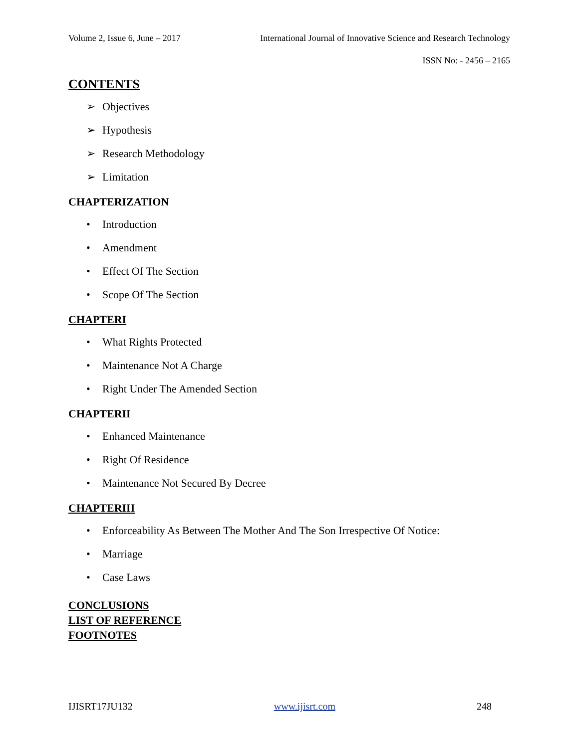Volume 2, Issue 6, June – 2017 International Journal of Innovative Science and Research Technology
ISSN No: - 2456 – 2165
CONTENTS
➢ Objectives
➢ Hypothesis
➢ Research Methodology
➢ Limitation
CHAPTERIZATION
• Introduction
• Amendment
• Effect Of The Section
• Scope Of The Section
CHAPTERI
• What Rights Protected
• Maintenance Not A Charge
• Right Under The Amended Section
CHAPTERII
• Enhanced Maintenance
• Right Of Residence
• Maintenance Not Secured By Decree
CHAPTERIII
• Enforceability As Between The Mother And The Son Irrespective Of Notice:
• Marriage
• Case Laws
CONCLUSIONS
LIST OF REFERENCE
FOOTNOTES
IJISRT17JU132 www.ijisrt.com 248